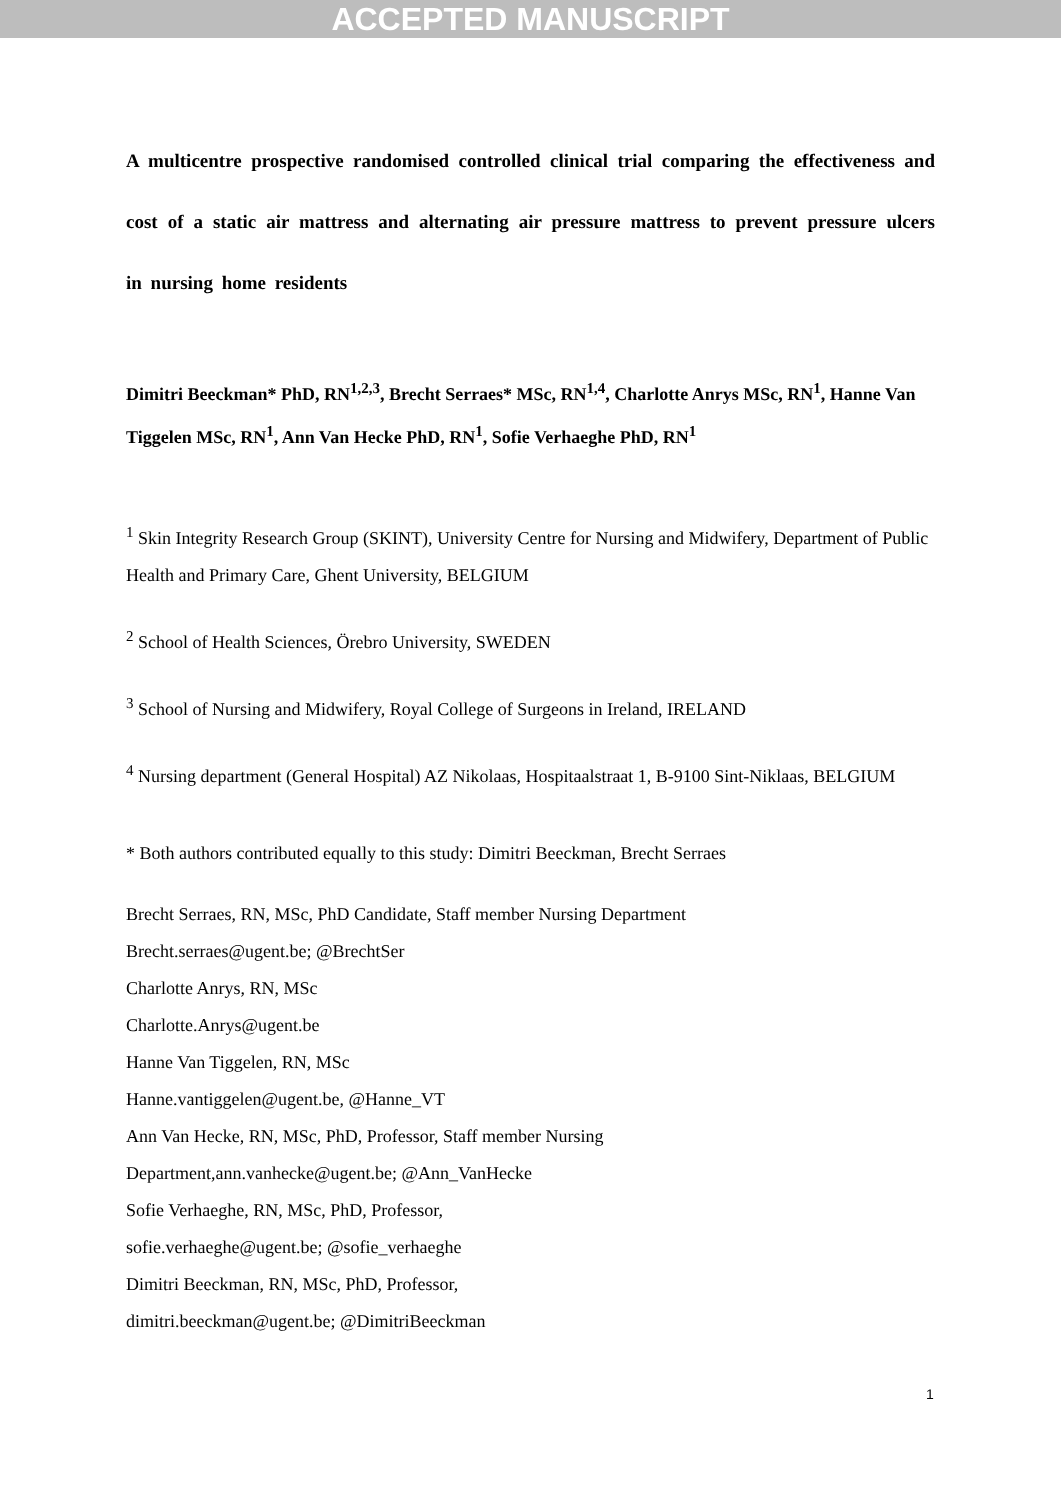ACCEPTED MANUSCRIPT
A multicentre prospective randomised controlled clinical trial comparing the effectiveness and cost of a static air mattress and alternating air pressure mattress to prevent pressure ulcers in nursing home residents
Dimitri Beeckman* PhD, RN<sup>1,2,3</sup>, Brecht Serraes* MSc, RN<sup>1,4</sup>, Charlotte Anrys MSc, RN<sup>1</sup>, Hanne Van Tiggelen MSc, RN<sup>1</sup>, Ann Van Hecke PhD, RN<sup>1</sup>, Sofie Verhaeghe PhD, RN<sup>1</sup>
<sup>1</sup> Skin Integrity Research Group (SKINT), University Centre for Nursing and Midwifery, Department of Public Health and Primary Care, Ghent University, BELGIUM
<sup>2</sup> School of Health Sciences, Örebro University, SWEDEN
<sup>3</sup> School of Nursing and Midwifery, Royal College of Surgeons in Ireland, IRELAND
<sup>4</sup> Nursing department (General Hospital) AZ Nikolaas, Hospitaalstraat 1, B-9100 Sint-Niklaas, BELGIUM
* Both authors contributed equally to this study: Dimitri Beeckman, Brecht Serraes
Brecht Serraes, RN, MSc, PhD Candidate, Staff member Nursing Department
Brecht.serraes@ugent.be; @BrechtSer
Charlotte Anrys, RN, MSc
Charlotte.Anrys@ugent.be
Hanne Van Tiggelen, RN, MSc
Hanne.vantiggelen@ugent.be, @Hanne_VT
Ann Van Hecke, RN, MSc, PhD, Professor, Staff member Nursing
Department,ann.vanhecke@ugent.be; @Ann_VanHecke
Sofie Verhaeghe, RN, MSc, PhD, Professor,
sofie.verhaeghe@ugent.be; @sofie_verhaeghe
Dimitri Beeckman, RN, MSc, PhD, Professor,
dimitri.beeckman@ugent.be; @DimitriBeeckman
1